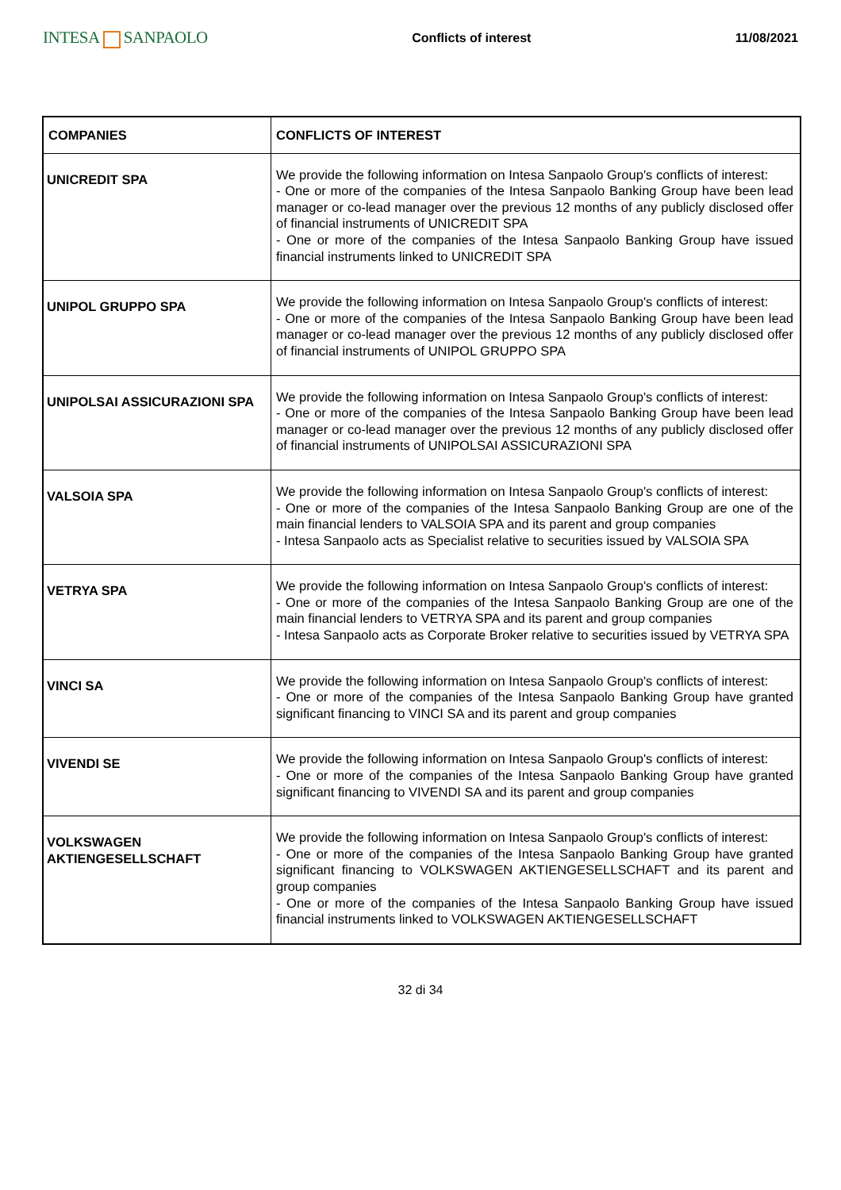INTESA SANPAOLO
Conflicts of interest 11/08/2021
| COMPANIES | CONFLICTS OF INTEREST |
| --- | --- |
| UNICREDIT SPA | We provide the following information on Intesa Sanpaolo Group's conflicts of interest: - One or more of the companies of the Intesa Sanpaolo Banking Group have been lead manager or co-lead manager over the previous 12 months of any publicly disclosed offer of financial instruments of UNICREDIT SPA - One or more of the companies of the Intesa Sanpaolo Banking Group have issued financial instruments linked to UNICREDIT SPA |
| UNIPOL GRUPPO SPA | We provide the following information on Intesa Sanpaolo Group's conflicts of interest: - One or more of the companies of the Intesa Sanpaolo Banking Group have been lead manager or co-lead manager over the previous 12 months of any publicly disclosed offer of financial instruments of UNIPOL GRUPPO SPA |
| UNIPOLSAI ASSICURAZIONI SPA | We provide the following information on Intesa Sanpaolo Group's conflicts of interest: - One or more of the companies of the Intesa Sanpaolo Banking Group have been lead manager or co-lead manager over the previous 12 months of any publicly disclosed offer of financial instruments of UNIPOLSAI ASSICURAZIONI SPA |
| VALSOIA SPA | We provide the following information on Intesa Sanpaolo Group's conflicts of interest: - One or more of the companies of the Intesa Sanpaolo Banking Group are one of the main financial lenders to VALSOIA SPA and its parent and group companies - Intesa Sanpaolo acts as Specialist relative to securities issued by VALSOIA SPA |
| VETRYA SPA | We provide the following information on Intesa Sanpaolo Group's conflicts of interest: - One or more of the companies of the Intesa Sanpaolo Banking Group are one of the main financial lenders to VETRYA SPA and its parent and group companies - Intesa Sanpaolo acts as Corporate Broker relative to securities issued by VETRYA SPA |
| VINCI SA | We provide the following information on Intesa Sanpaolo Group's conflicts of interest: - One or more of the companies of the Intesa Sanpaolo Banking Group have granted significant financing to VINCI SA and its parent and group companies |
| VIVENDI SE | We provide the following information on Intesa Sanpaolo Group's conflicts of interest: - One or more of the companies of the Intesa Sanpaolo Banking Group have granted significant financing to VIVENDI SA and its parent and group companies |
| VOLKSWAGEN AKTIENGESELLSCHAFT | We provide the following information on Intesa Sanpaolo Group's conflicts of interest: - One or more of the companies of the Intesa Sanpaolo Banking Group have granted significant financing to VOLKSWAGEN AKTIENGESELLSCHAFT and its parent and group companies - One or more of the companies of the Intesa Sanpaolo Banking Group have issued financial instruments linked to VOLKSWAGEN AKTIENGESELLSCHAFT |
32 di 34